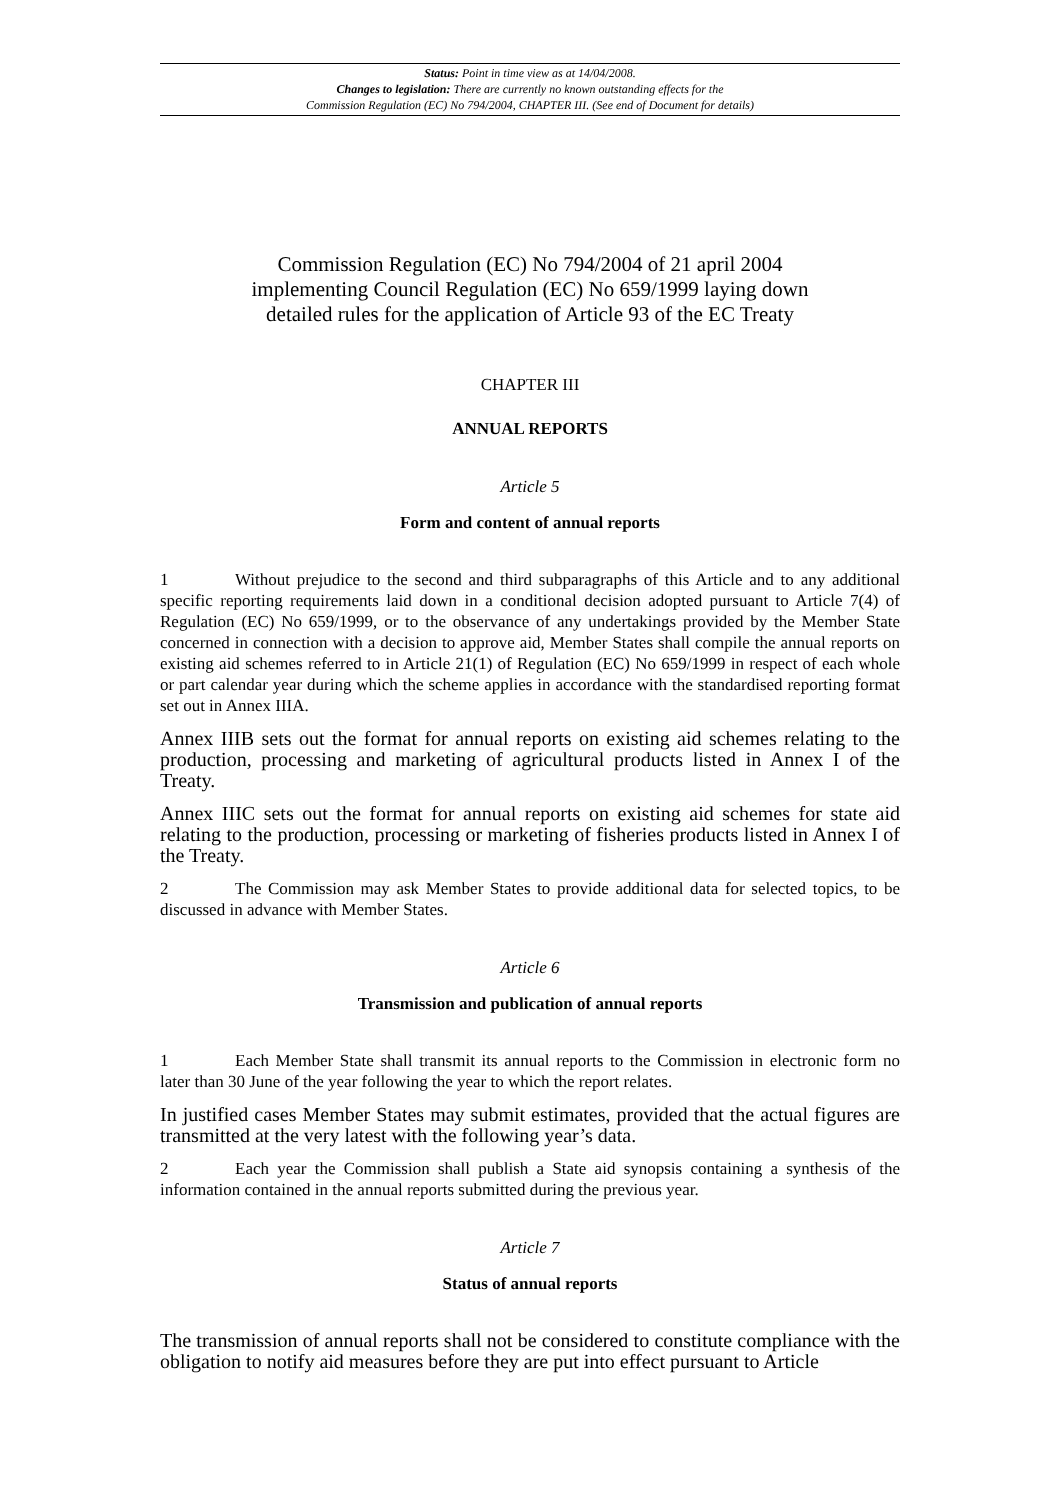Status: Point in time view as at 14/04/2008.
Changes to legislation: There are currently no known outstanding effects for the
Commission Regulation (EC) No 794/2004, CHAPTER III. (See end of Document for details)
Commission Regulation (EC) No 794/2004 of 21 april 2004
implementing Council Regulation (EC) No 659/1999 laying down
detailed rules for the application of Article 93 of the EC Treaty
CHAPTER III
ANNUAL REPORTS
Article 5
Form and content of annual reports
1 Without prejudice to the second and third subparagraphs of this Article and to any additional specific reporting requirements laid down in a conditional decision adopted pursuant to Article 7(4) of Regulation (EC) No 659/1999, or to the observance of any undertakings provided by the Member State concerned in connection with a decision to approve aid, Member States shall compile the annual reports on existing aid schemes referred to in Article 21(1) of Regulation (EC) No 659/1999 in respect of each whole or part calendar year during which the scheme applies in accordance with the standardised reporting format set out in Annex IIIA.
Annex IIIB sets out the format for annual reports on existing aid schemes relating to the production, processing and marketing of agricultural products listed in Annex I of the Treaty.
Annex IIIC sets out the format for annual reports on existing aid schemes for state aid relating to the production, processing or marketing of fisheries products listed in Annex I of the Treaty.
2 The Commission may ask Member States to provide additional data for selected topics, to be discussed in advance with Member States.
Article 6
Transmission and publication of annual reports
1 Each Member State shall transmit its annual reports to the Commission in electronic form no later than 30 June of the year following the year to which the report relates.
In justified cases Member States may submit estimates, provided that the actual figures are transmitted at the very latest with the following year’s data.
2 Each year the Commission shall publish a State aid synopsis containing a synthesis of the information contained in the annual reports submitted during the previous year.
Article 7
Status of annual reports
The transmission of annual reports shall not be considered to constitute compliance with the obligation to notify aid measures before they are put into effect pursuant to Article